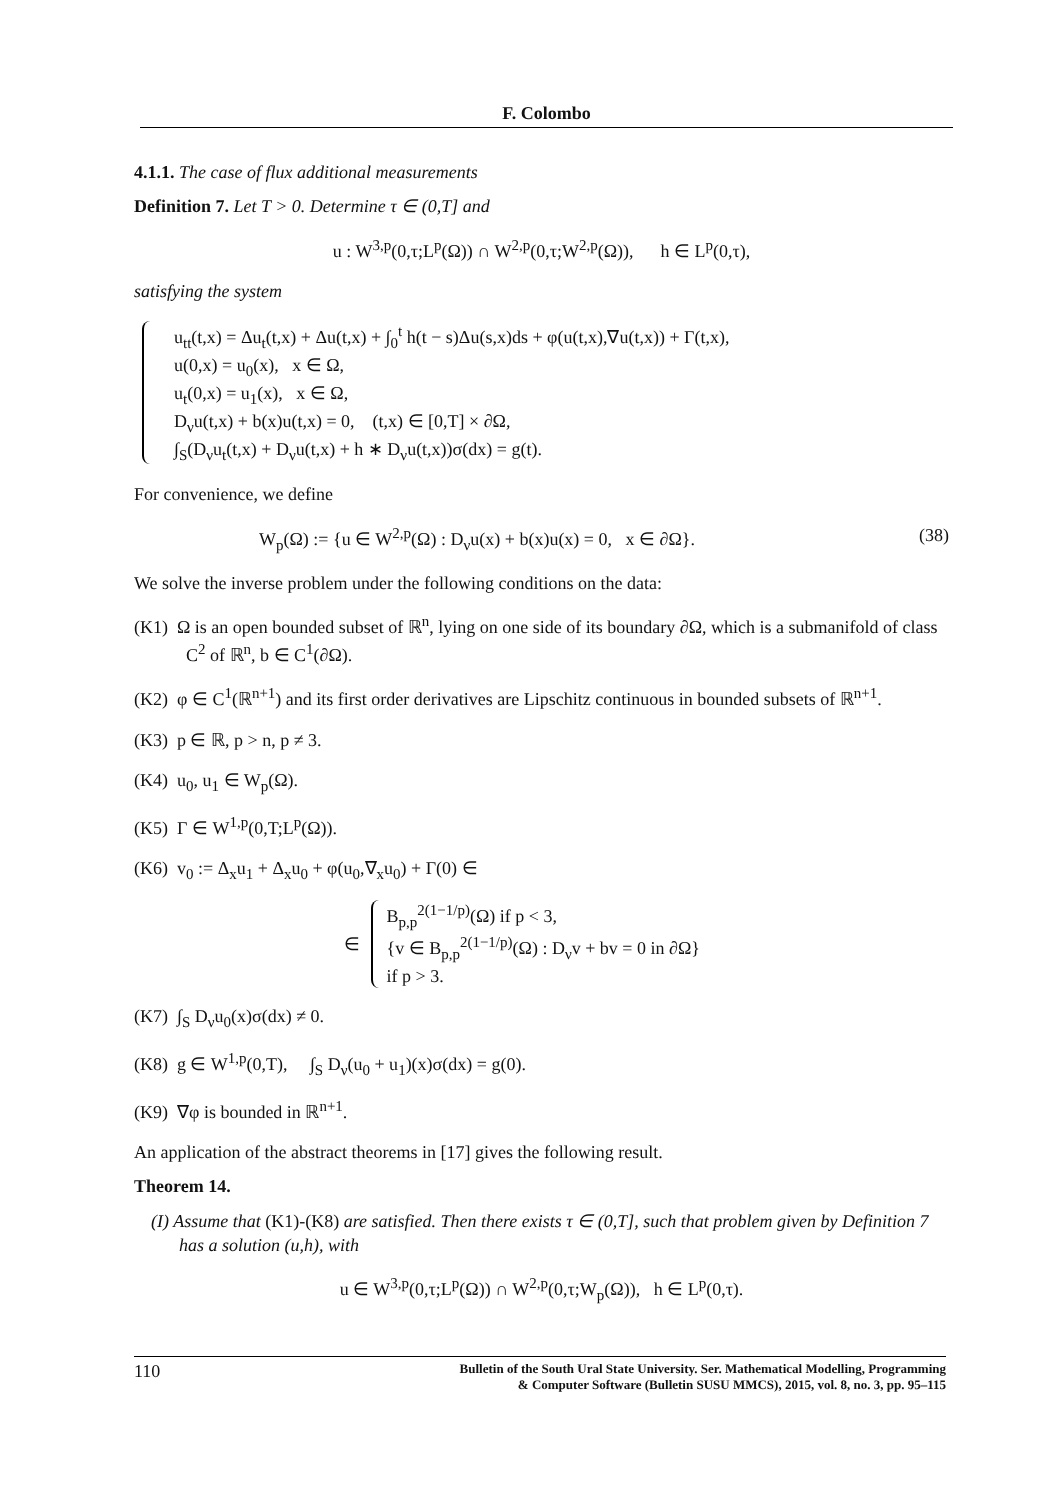F. Colombo
4.1.1. The case of flux additional measurements
Definition 7. Let T > 0. Determine τ ∈ (0,T] and
u : W<sup>3,p</sup>(0,τ;L<sup>p</sup>(Ω)) ∩ W<sup>2,p</sup>(0,τ;W<sup>2,p</sup>(Ω)), h ∈ L<sup>p</sup>(0,τ),
satisfying the system
u<sub>tt</sub>(t,x) = Δu<sub>t</sub>(t,x) + Δu(t,x) + ∫<sub>0</sub><sup>t</sup> h(t − s)Δu(s,x)ds + φ(u(t,x),∇u(t,x)) + Γ(t,x),
u(0,x) = u<sub>0</sub>(x), x ∈ Ω,
u<sub>t</sub>(0,x) = u<sub>1</sub>(x), x ∈ Ω,
D<sub>ν</sub>u(t,x) + b(x)u(t,x) = 0, (t,x) ∈ [0,T] × ∂Ω,
∫<sub>S</sub>(D<sub>ν</sub>u<sub>t</sub>(t,x) + D<sub>ν</sub>u(t,x) + h ∗ D<sub>ν</sub>u(t,x))σ(dx) = g(t).
For convenience, we define
W<sub>p</sub>(Ω) := {u ∈ W<sup>2,p</sup>(Ω) : D<sub>ν</sub>u(x) + b(x)u(x) = 0, x ∈ ∂Ω}. (38)
We solve the inverse problem under the following conditions on the data:
(K1) Ω is an open bounded subset of ℝ<sup>n</sup>, lying on one side of its boundary ∂Ω, which is a submanifold of class C<sup>2</sup> of ℝ<sup>n</sup>, b ∈ C<sup>1</sup>(∂Ω).
(K2) φ ∈ C<sup>1</sup>(ℝ<sup>n+1</sup>) and its first order derivatives are Lipschitz continuous in bounded subsets of ℝ<sup>n+1</sup>.
(K3) p ∈ ℝ, p > n, p ≠ 3.
(K4) u<sub>0</sub>, u<sub>1</sub> ∈ W<sub>p</sub>(Ω).
(K5) Γ ∈ W<sup>1,p</sup>(0,T;L<sup>p</sup>(Ω)).
(K6) v<sub>0</sub> := Δ<sub>x</sub>u<sub>1</sub> + Δ<sub>x</sub>u<sub>0</sub> + φ(u<sub>0</sub>,∇<sub>x</sub>u<sub>0</sub>) + Γ(0) ∈
∈
B<sub>p,p</sub><sup>2(1−1/p)</sup>(Ω) if p < 3,
{v ∈ B<sub>p,p</sub><sup>2(1−1/p)</sup>(Ω) : D<sub>ν</sub>v + bv = 0 in ∂Ω}
if p > 3.
(K7) ∫<sub>S</sub> D<sub>ν</sub>u<sub>0</sub>(x)σ(dx) ≠ 0.
(K8) g ∈ W<sup>1,p</sup>(0,T), ∫<sub>S</sub> D<sub>ν</sub>(u<sub>0</sub> + u<sub>1</sub>)(x)σ(dx) = g(0).
(K9) ∇φ is bounded in ℝ<sup>n+1</sup>.
An application of the abstract theorems in [17] gives the following result.
Theorem 14.
(I) Assume that (K1)-(K8) are satisfied. Then there exists τ ∈ (0,T], such that problem given by Definition 7 has a solution (u,h), with
u ∈ W<sup>3,p</sup>(0,τ;L<sup>p</sup>(Ω)) ∩ W<sup>2,p</sup>(0,τ;W<sub>p</sub>(Ω)), h ∈ L<sup>p</sup>(0,τ).
110 Bulletin of the South Ural State University. Ser. Mathematical Modelling, Programming
& Computer Software (Bulletin SUSU MMCS), 2015, vol. 8, no. 3, pp. 95–115